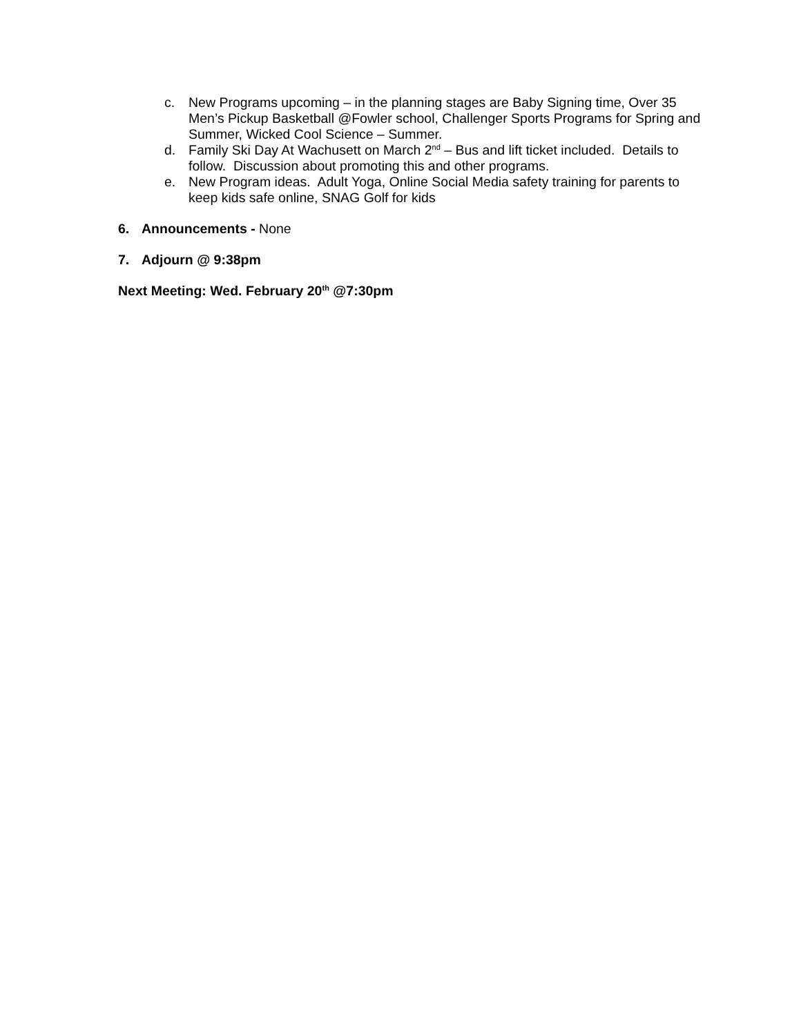c. New Programs upcoming – in the planning stages are Baby Signing time, Over 35 Men’s Pickup Basketball @Fowler school, Challenger Sports Programs for Spring and Summer, Wicked Cool Science – Summer.
d. Family Ski Day At Wachusett on March 2<sup>nd</sup> – Bus and lift ticket included. Details to follow. Discussion about promoting this and other programs.
e. New Program ideas. Adult Yoga, Online Social Media safety training for parents to keep kids safe online, SNAG Golf for kids
6. Announcements - None
7. Adjourn @ 9:38pm
Next Meeting: Wed. February 20<sup>th</sup> @7:30pm